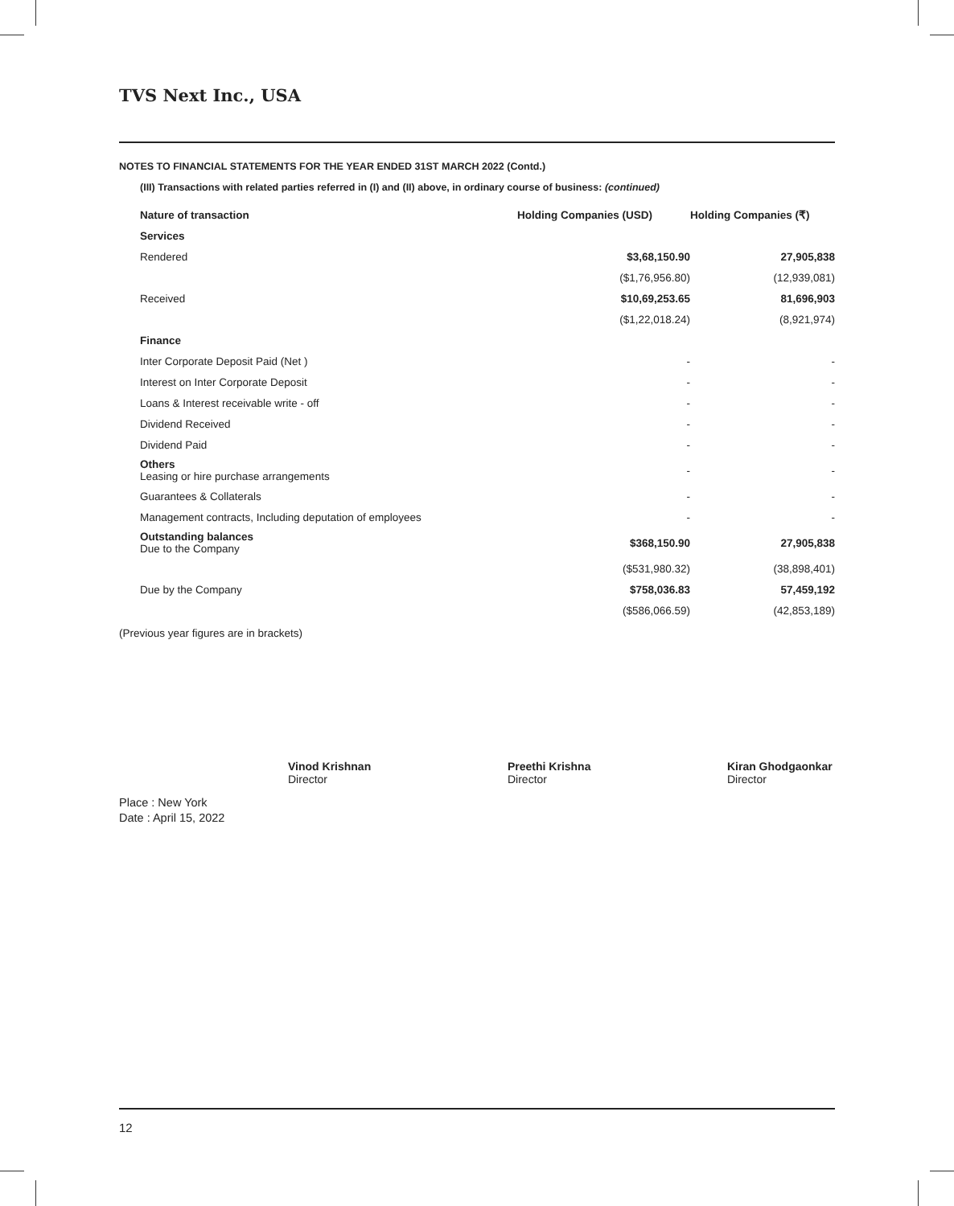TVS Next Inc., USA
NOTES TO FINANCIAL STATEMENTS FOR THE YEAR ENDED 31ST MARCH 2022 (Contd.)
(III) Transactions with related parties referred in (I) and (II) above, in ordinary course of business: (continued)
| Nature of transaction | Holding Companies (USD) | Holding Companies (₹) |
| --- | --- | --- |
| Services | | |
| Rendered | $3,68,150.90 | 27,905,838 |
| | ($1,76,956.80) | (12,939,081) |
| Received | $10,69,253.65 | 81,696,903 |
| | ($1,22,018.24) | (8,921,974) |
| Finance | | |
| Inter Corporate Deposit Paid (Net ) | - | - |
| Interest on Inter Corporate Deposit | - | - |
| Loans & Interest receivable write - off | - | - |
| Dividend Received | - | - |
| Dividend Paid | - | - |
| Others Leasing or hire purchase arrangements | - | - |
| Guarantees & Collaterals | - | - |
| Management contracts, Including deputation of employees | - | - |
| Outstanding balances Due to the Company | $368,150.90 | 27,905,838 |
| | ($531,980.32) | (38,898,401) |
| Due by the Company | $758,036.83 | 57,459,192 |
| | ($586,066.59) | (42,853,189) |
(Previous year figures are in brackets)
Vinod Krishnan
Director
Preethi Krishna
Director
Kiran Ghodgaonkar
Director
Place : New York
Date : April 15, 2022
12